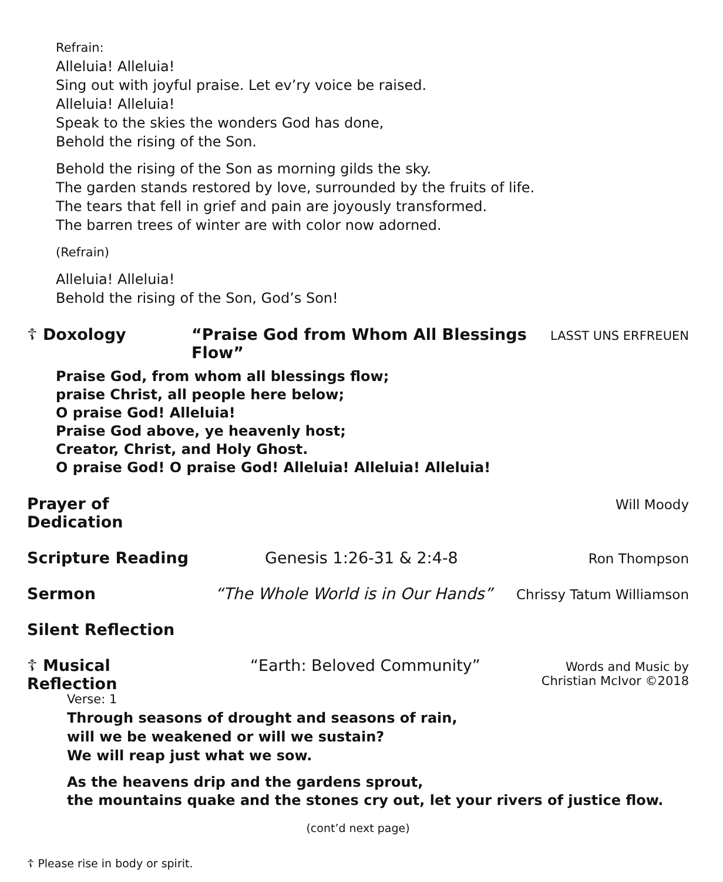Refrain:
Alleluia! Alleluia!
Sing out with joyful praise. Let ev’ry voice be raised.
Alleluia! Alleluia!
Speak to the skies the wonders God has done,
Behold the rising of the Son.
Behold the rising of the Son as morning gilds the sky.
The garden stands restored by love, surrounded by the fruits of life.
The tears that fell in grief and pain are joyously transformed.
The barren trees of winter are with color now adorned.
(Refrain)
Alleluia! Alleluia!
Behold the rising of the Son, God’s Son!
☦ Doxology “Praise God from Whom All Blessings Flow” LASST UNS ERFREUEN
Praise God, from whom all blessings flow;
praise Christ, all people here below;
O praise God! Alleluia!
Praise God above, ye heavenly host;
Creator, Christ, and Holy Ghost.
O praise God! O praise God! Alleluia! Alleluia! Alleluia!
Prayer of Dedication Will Moody
Scripture Reading Genesis 1:26-31 & 2:4-8 Ron Thompson
Sermon “The Whole World is in Our Hands” Chrissy Tatum Williamson
Silent Reflection
☦ Musical Reflection “Earth: Beloved Community” Words and Music by
Christian McIvor ©2018
Verse: 1
Through seasons of drought and seasons of rain,
will we be weakened or will we sustain?
We will reap just what we sow.
As the heavens drip and the gardens sprout,
the mountains quake and the stones cry out, let your rivers of justice flow.
(cont’d next page)
☦ Please rise in body or spirit.